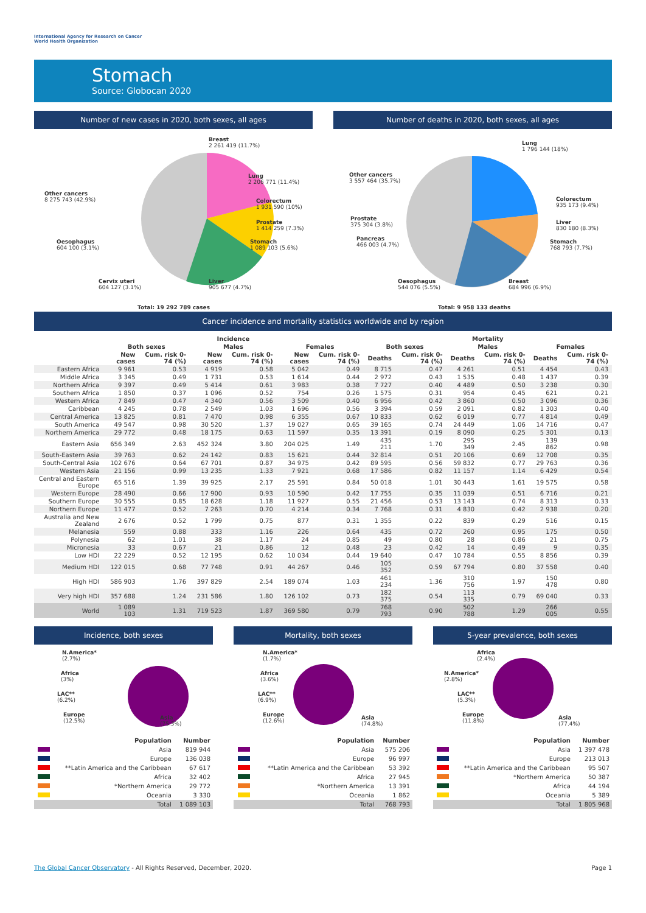International Agency for Research on Cancer
World Health Organization
Stomach
Source: Globocan 2020
Number of new cases in 2020, both sexes, all ages
Breast
2 261 419 (11.7%)
Lung
2 206 771 (11.4%)
Colorectum
1 931 590 (10%)
Prostate
1 414 259 (7.3%)
Stomach
1 089 103 (5.6%)
Liver
905 677 (4.7%)
Cervix uteri
604 127 (3.1%)
Oesophagus
604 100 (3.1%)
Other cancers
8 275 743 (42.9%)
Total: 19 292 789 cases
Number of deaths in 2020, both sexes, all ages
Lung
1 796 144 (18%)
Colorectum
935 173 (9.4%)
Liver
830 180 (8.3%)
Stomach
768 793 (7.7%)
Breast
684 996 (6.9%)
Oesophagus
544 076 (5.5%)
Pancreas
466 003 (4.7%)
Prostate
375 304 (3.8%)
Other cancers
3 557 464 (35.7%)
Total: 9 958 133 deaths
Cancer incidence and mortality statistics worldwide and by region
| | Incidence | | | | | | Mortality | | | | | |
| --- | --- | --- | --- | --- | --- | --- | --- | --- | --- | --- | --- | --- |
| | Both sexes | | Males | | Females | | Both sexes | | Males | | Females | |
| | New cases | Cum. risk 0-74 (%) | New cases | Cum. risk 0-74 (%) | New cases | Cum. risk 0-74 (%) | Deaths | Cum. risk 0-74 (%) | Deaths | Cum. risk 0-74 (%) | Deaths | Cum. risk 0-74 (%) |
| Eastern Africa | 9 961 | 0.53 | 4 919 | 0.58 | 5 042 | 0.49 | 8 715 | 0.47 | 4 261 | 0.51 | 4 454 | 0.43 |
| Middle Africa | 3 345 | 0.49 | 1 731 | 0.53 | 1 614 | 0.44 | 2 972 | 0.43 | 1 535 | 0.48 | 1 437 | 0.39 |
| Northern Africa | 9 397 | 0.49 | 5 414 | 0.61 | 3 983 | 0.38 | 7 727 | 0.40 | 4 489 | 0.50 | 3 238 | 0.30 |
| Southern Africa | 1 850 | 0.37 | 1 096 | 0.52 | 754 | 0.26 | 1 575 | 0.31 | 954 | 0.45 | 621 | 0.21 |
| Western Africa | 7 849 | 0.47 | 4 340 | 0.56 | 3 509 | 0.40 | 6 956 | 0.42 | 3 860 | 0.50 | 3 096 | 0.36 |
| Caribbean | 4 245 | 0.78 | 2 549 | 1.03 | 1 696 | 0.56 | 3 394 | 0.59 | 2 091 | 0.82 | 1 303 | 0.40 |
| Central America | 13 825 | 0.81 | 7 470 | 0.98 | 6 355 | 0.67 | 10 833 | 0.62 | 6 019 | 0.77 | 4 814 | 0.49 |
| South America | 49 547 | 0.98 | 30 520 | 1.37 | 19 027 | 0.65 | 39 165 | 0.74 | 24 449 | 1.06 | 14 716 | 0.47 |
| Northern America | 29 772 | 0.48 | 18 175 | 0.63 | 11 597 | 0.35 | 13 391 | 0.19 | 8 090 | 0.25 | 5 301 | 0.13 |
| Eastern Asia | 656 349 | 2.63 | 452 324 | 3.80 | 204 025 | 1.49 | 435 211 | 1.70 | 295 349 | 2.45 | 139 862 | 0.98 |
| South-Eastern Asia | 39 763 | 0.62 | 24 142 | 0.83 | 15 621 | 0.44 | 32 814 | 0.51 | 20 106 | 0.69 | 12 708 | 0.35 |
| South-Central Asia | 102 676 | 0.64 | 67 701 | 0.87 | 34 975 | 0.42 | 89 595 | 0.56 | 59 832 | 0.77 | 29 763 | 0.36 |
| Western Asia | 21 156 | 0.99 | 13 235 | 1.33 | 7 921 | 0.68 | 17 586 | 0.82 | 11 157 | 1.14 | 6 429 | 0.54 |
| Central and Eastern Europe | 65 516 | 1.39 | 39 925 | 2.17 | 25 591 | 0.84 | 50 018 | 1.01 | 30 443 | 1.61 | 19 575 | 0.58 |
| Western Europe | 28 490 | 0.66 | 17 900 | 0.93 | 10 590 | 0.42 | 17 755 | 0.35 | 11 039 | 0.51 | 6 716 | 0.21 |
| Southern Europe | 30 555 | 0.85 | 18 628 | 1.18 | 11 927 | 0.55 | 21 456 | 0.53 | 13 143 | 0.74 | 8 313 | 0.33 |
| Northern Europe | 11 477 | 0.52 | 7 263 | 0.70 | 4 214 | 0.34 | 7 768 | 0.31 | 4 830 | 0.42 | 2 938 | 0.20 |
| Australia and New Zealand | 2 676 | 0.52 | 1 799 | 0.75 | 877 | 0.31 | 1 355 | 0.22 | 839 | 0.29 | 516 | 0.15 |
| Melanesia | 559 | 0.88 | 333 | 1.16 | 226 | 0.64 | 435 | 0.72 | 260 | 0.95 | 175 | 0.50 |
| Polynesia | 62 | 1.01 | 38 | 1.17 | 24 | 0.85 | 49 | 0.80 | 28 | 0.86 | 21 | 0.75 |
| Micronesia | 33 | 0.67 | 21 | 0.86 | 12 | 0.48 | 23 | 0.42 | 14 | 0.49 | 9 | 0.35 |
| Low HDI | 22 229 | 0.52 | 12 195 | 0.62 | 10 034 | 0.44 | 19 640 | 0.47 | 10 784 | 0.55 | 8 856 | 0.39 |
| Medium HDI | 122 015 | 0.68 | 77 748 | 0.91 | 44 267 | 0.46 | 105 352 | 0.59 | 67 794 | 0.80 | 37 558 | 0.40 |
| High HDI | 586 903 | 1.76 | 397 829 | 2.54 | 189 074 | 1.03 | 461 234 | 1.36 | 310 756 | 1.97 | 150 478 | 0.80 |
| Very high HDI | 357 688 | 1.24 | 231 586 | 1.80 | 126 102 | 0.73 | 182 375 | 0.54 | 113 335 | 0.79 | 69 040 | 0.33 |
| World | 1 089 103 | 1.31 | 719 523 | 1.87 | 369 580 | 0.79 | 768 793 | 0.90 | 502 788 | 1.29 | 266 005 | 0.55 |
Incidence, both sexes
N.America*
(2.7%)
Africa
(3%)
LAC**
(6.2%)
Europe
(12.5%)
Asia
(75.3%)
| | Population | Number |
| | Asia | 819 944 |
| | Europe | 136 038 |
| | **Latin America and the Caribbean | 67 617 |
| | Africa | 32 402 |
| | *Northern America | 29 772 |
| | Oceania | 3 330 |
| | Total | 1 089 103 |
Mortality, both sexes
N.America*
(1.7%)
Africa
(3.6%)
LAC**
(6.9%)
Europe
(12.6%)
Asia
(74.8%)
| | Population | Number |
| | Asia | 575 206 |
| | Europe | 96 997 |
| | **Latin America and the Caribbean | 53 392 |
| | Africa | 27 945 |
| | *Northern America | 13 391 |
| | Oceania | 1 862 |
| | Total | 768 793 |
5-year prevalence, both sexes
Africa
(2.4%)
N.America*
(2.8%)
LAC**
(5.3%)
Europe
(11.8%)
Asia
(77.4%)
| | Population | Number |
| | Asia | 1 397 478 |
| | Europe | 213 013 |
| | **Latin America and the Caribbean | 95 507 |
| | *Northern America | 50 387 |
| | Africa | 44 194 |
| | Oceania | 5 389 |
| | Total | 1 805 968 |
Page 1 The Global Cancer Observatory - All Rights Reserved, December, 2020.